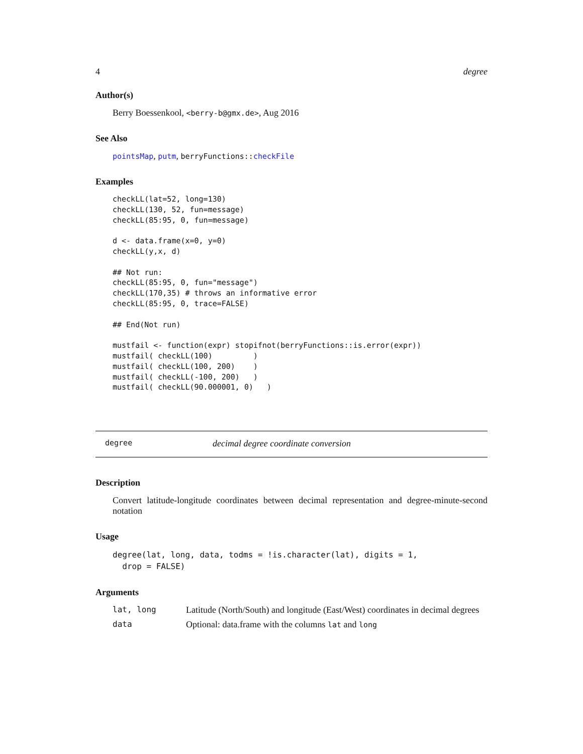4 degree
Author(s)
Berry Boessenkool, <berry-b@gmx.de>, Aug 2016
See Also
pointsMap, putm, berryFunctions:: checkFile
Examples
checkLL(lat=52, long=130)
checkLL(130, 52, fun=message)
checkLL(85:95, 0, fun=message)

d <- data.frame(x=0, y=0)
checkLL(y,x, d)

## Not run:
checkLL(85:95, 0, fun="message")
checkLL(170,35) # throws an informative error
checkLL(85:95, 0, trace=FALSE)

## End(Not run)

mustfail <- function(expr) stopifnot(berryFunctions::is.error(expr))
mustfail( checkLL(100)         )
mustfail( checkLL(100, 200)    )
mustfail( checkLL(-100, 200)   )
mustfail( checkLL(90.000001, 0)   )
degree decimal degree coordinate conversion
Description
Convert latitude-longitude coordinates between decimal representation and degree-minute-second notation
Usage
degree(lat, long, data, todms = !is.character(lat), digits = 1,
  drop = FALSE)
Arguments
| lat, long | Latitude (North/South) and longitude (East/West) coordinates in decimal degrees |
| data | Optional: data.frame with the columns lat and long |